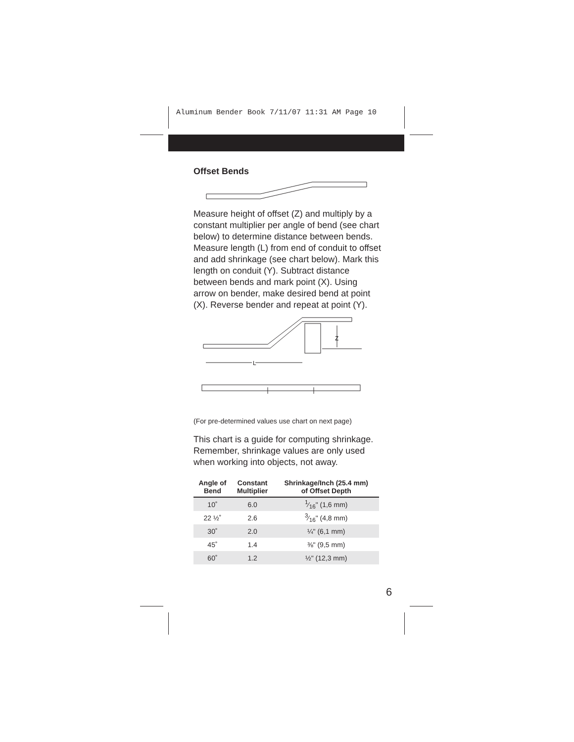Aluminum Bender Book 7/11/07 11:31 AM Page 10
Offset Bends
Measure height of offset (Z) and multiply by a constant multiplier per angle of bend (see chart below) to determine distance between bends. Measure length (L) from end of conduit to offset and add shrinkage (see chart below). Mark this length on conduit (Y). Subtract distance between bends and mark point (X). Using arrow on bender, make desired bend at point (X). Reverse bender and repeat at point (Y).
Z
L
(For pre-determined values use chart on next page)
This chart is a guide for computing shrinkage. Remember, shrinkage values are only used when working into objects, not away.
| Angle of Bend | Constant Multiplier | Shrinkage/Inch (25.4 mm) of Offset Depth |
| --- | --- | --- |
| 10˚ | 6.0 | 1⁄16" (1,6 mm) |
| 22 ½˚ | 2.6 | 3⁄16" (4,8 mm) |
| 30˚ | 2.0 | ¼" (6,1 mm) |
| 45˚ | 1.4 | ⅜" (9,5 mm) |
| 60˚ | 1.2 | ½" (12,3 mm) |
6